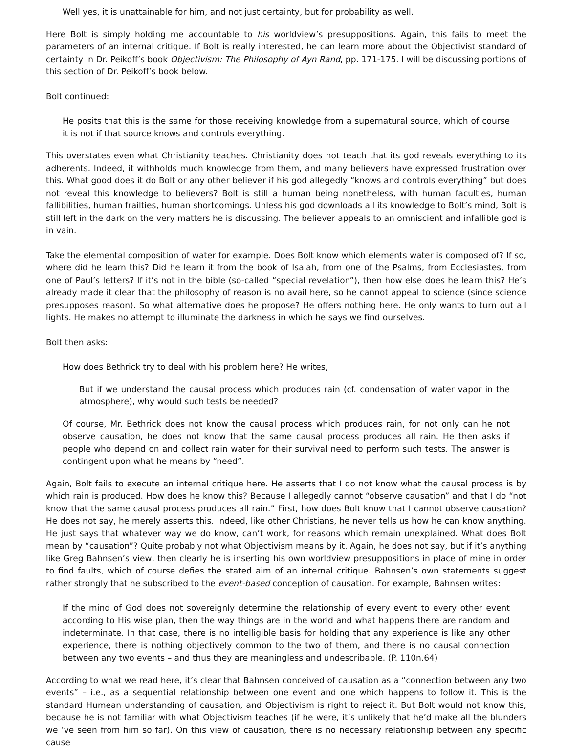Well yes, it is unattainable for him, and not just certainty, but for probability as well.
Here Bolt is simply holding me accountable to his worldview’s presuppositions. Again, this fails to meet the parameters of an internal critique. If Bolt is really interested, he can learn more about the Objectivist standard of certainty in Dr. Peikoff’s book Objectivism: The Philosophy of Ayn Rand, pp. 171-175. I will be discussing portions of this section of Dr. Peikoff’s book below.
Bolt continued:
He posits that this is the same for those receiving knowledge from a supernatural source, which of course it is not if that source knows and controls everything.
This overstates even what Christianity teaches. Christianity does not teach that its god reveals everything to its adherents. Indeed, it withholds much knowledge from them, and many believers have expressed frustration over this. What good does it do Bolt or any other believer if his god allegedly “knows and controls everything” but does not reveal this knowledge to believers? Bolt is still a human being nonetheless, with human faculties, human fallibilities, human frailties, human shortcomings. Unless his god downloads all its knowledge to Bolt’s mind, Bolt is still left in the dark on the very matters he is discussing. The believer appeals to an omniscient and infallible god is in vain.
Take the elemental composition of water for example. Does Bolt know which elements water is composed of? If so, where did he learn this? Did he learn it from the book of Isaiah, from one of the Psalms, from Ecclesiastes, from one of Paul’s letters? If it’s not in the bible (so-called “special revelation”), then how else does he learn this? He’s already made it clear that the philosophy of reason is no avail here, so he cannot appeal to science (since science presupposes reason). So what alternative does he propose? He offers nothing here. He only wants to turn out all lights. He makes no attempt to illuminate the darkness in which he says we find ourselves.
Bolt then asks:
How does Bethrick try to deal with his problem here? He writes,
But if we understand the causal process which produces rain (cf. condensation of water vapor in the atmosphere), why would such tests be needed?
Of course, Mr. Bethrick does not know the causal process which produces rain, for not only can he not observe causation, he does not know that the same causal process produces all rain. He then asks if people who depend on and collect rain water for their survival need to perform such tests. The answer is contingent upon what he means by “need”.
Again, Bolt fails to execute an internal critique here. He asserts that I do not know what the causal process is by which rain is produced. How does he know this? Because I allegedly cannot “observe causation” and that I do “not know that the same causal process produces all rain.” First, how does Bolt know that I cannot observe causation? He does not say, he merely asserts this. Indeed, like other Christians, he never tells us how he can know anything. He just says that whatever way we do know, can’t work, for reasons which remain unexplained. What does Bolt mean by “causation”? Quite probably not what Objectivism means by it. Again, he does not say, but if it’s anything like Greg Bahnsen’s view, then clearly he is inserting his own worldview presuppositions in place of mine in order to find faults, which of course defies the stated aim of an internal critique. Bahnsen’s own statements suggest rather strongly that he subscribed to the event-based conception of causation. For example, Bahnsen writes:
If the mind of God does not sovereignly determine the relationship of every event to every other event according to His wise plan, then the way things are in the world and what happens there are random and indeterminate. In that case, there is no intelligible basis for holding that any experience is like any other experience, there is nothing objectively common to the two of them, and there is no causal connection between any two events – and thus they are meaningless and undescribable. (P. 110n.64)
According to what we read here, it’s clear that Bahnsen conceived of causation as a “connection between any two events” – i.e., as a sequential relationship between one event and one which happens to follow it. This is the standard Humean understanding of causation, and Objectivism is right to reject it. But Bolt would not know this, because he is not familiar with what Objectivism teaches (if he were, it’s unlikely that he’d make all the blunders we ’ve seen from him so far). On this view of causation, there is no necessary relationship between any specific cause